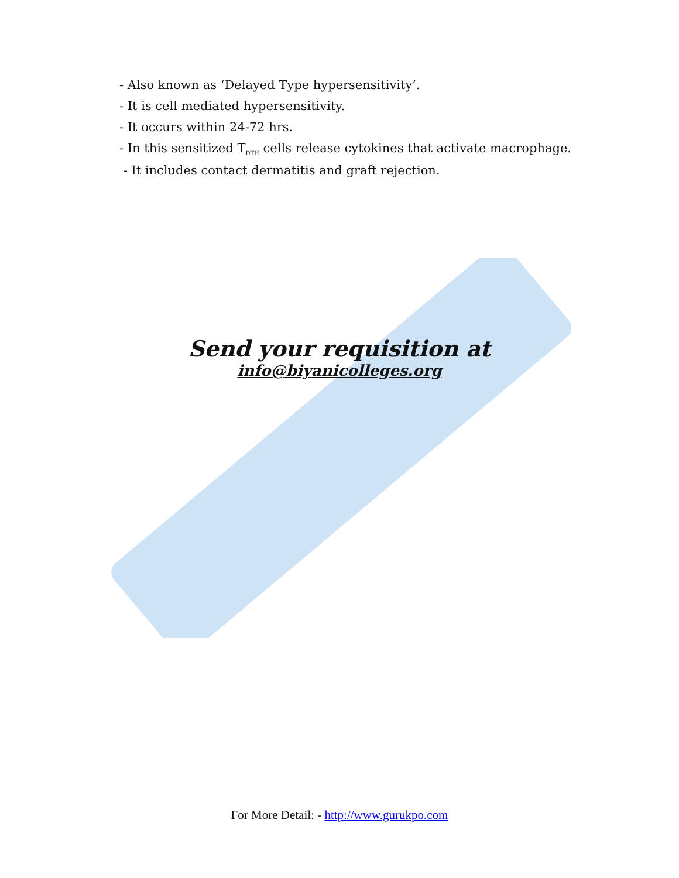- Also known as ‘Delayed Type hypersensitivity’.
- It is cell mediated hypersensitivity.
- It occurs within 24-72 hrs.
- In this sensitized T<sub>DTH</sub> cells release cytokines that activate macrophage.
- It includes contact dermatitis and graft rejection.
Send your requisition at
info@biyanicolleges.org
For More Detail: - http://www.gurukpo.com